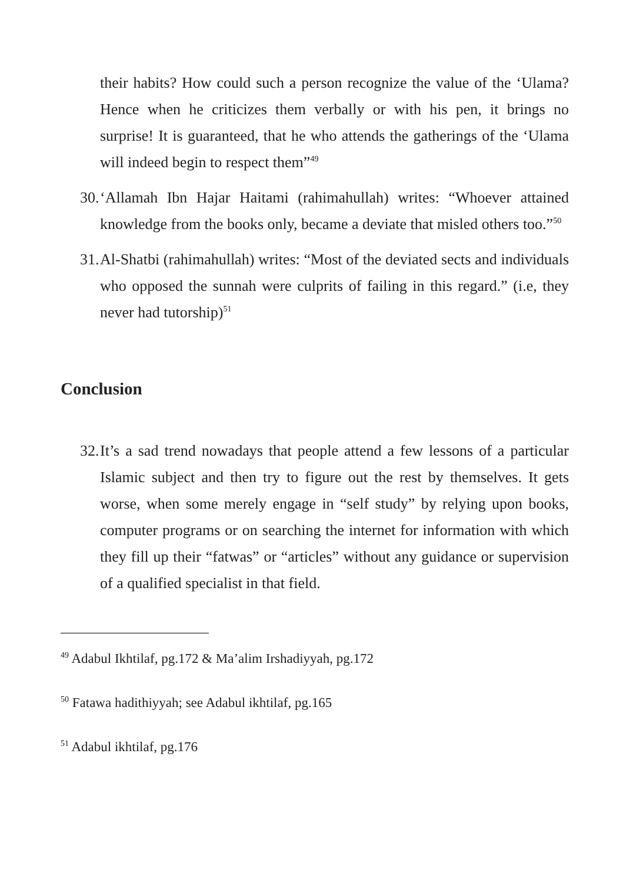their habits? How could such a person recognize the value of the ‘Ulama? Hence when he criticizes them verbally or with his pen, it brings no surprise! It is guaranteed, that he who attends the gatherings of the ‘Ulama will indeed begin to respect them”<sup>49</sup>
30.
‘Allamah Ibn Hajar Haitami (rahimahullah) writes: “Whoever attained knowledge from the books only, became a deviate that misled others too.”<sup>50</sup>
31.
Al-Shatbi (rahimahullah) writes: “Most of the deviated sects and individuals who opposed the sunnah were culprits of failing in this regard.” (i.e, they never had tutorship)<sup>51</sup>
Conclusion
32.
It’s a sad trend nowadays that people attend a few lessons of a particular Islamic subject and then try to figure out the rest by themselves. It gets worse, when some merely engage in “self study” by relying upon books, computer programs or on searching the internet for information with which they fill up their “fatwas” or “articles” without any guidance or supervision of a qualified specialist in that field.
<sup>49</sup> Adabul Ikhtilaf, pg.172 & Ma’alim Irshadiyyah, pg.172
<sup>50</sup> Fatawa hadithiyyah; see Adabul ikhtilaf, pg.165
<sup>51</sup> Adabul ikhtilaf, pg.176